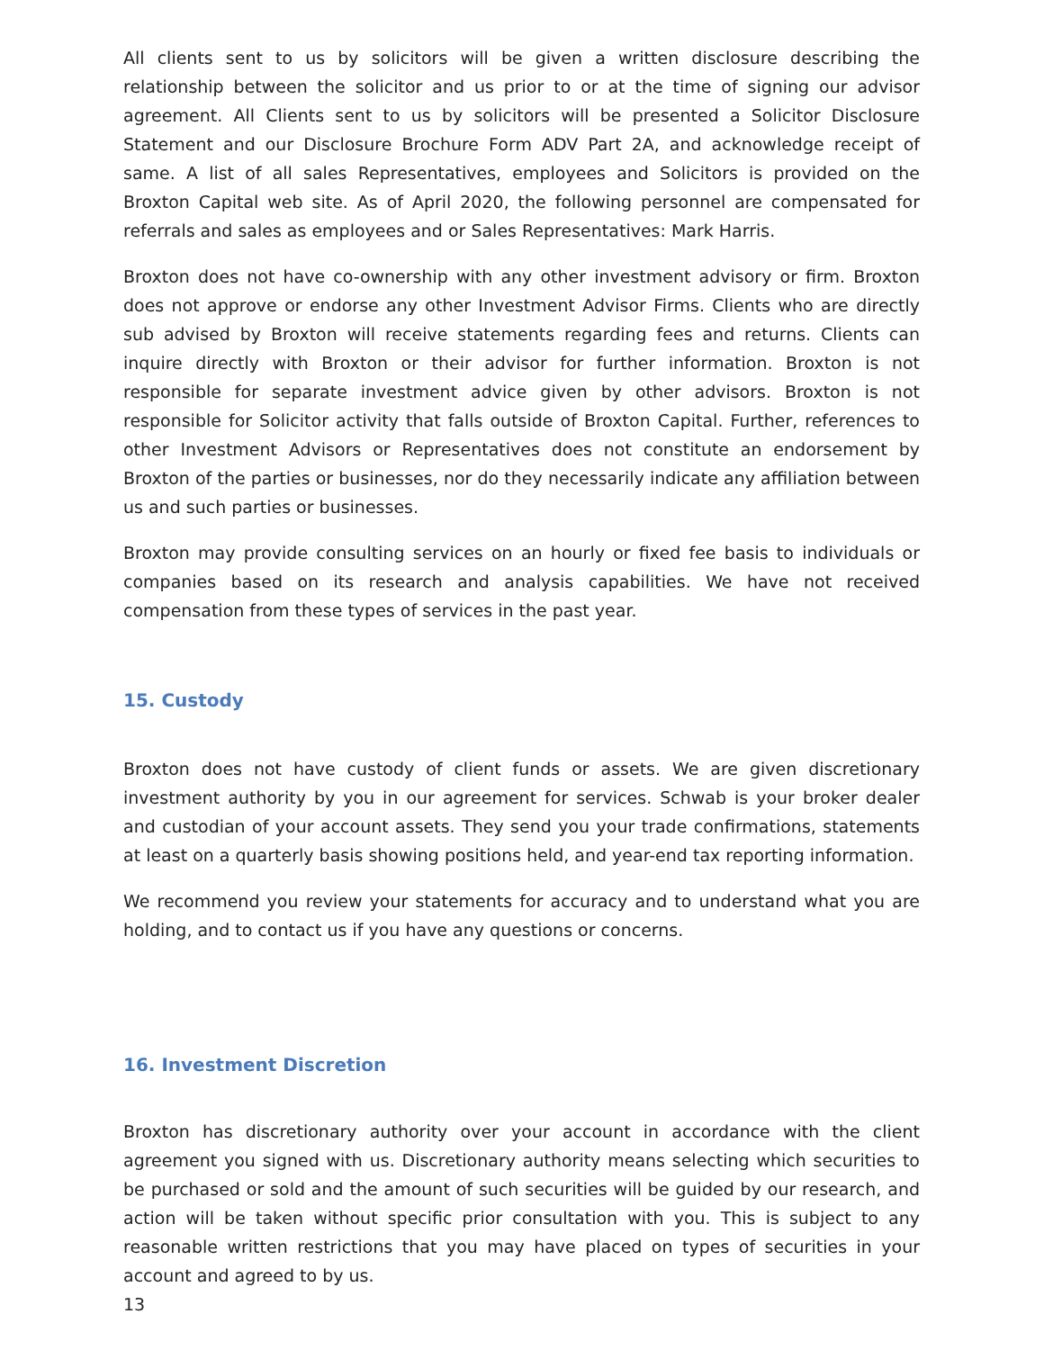All clients sent to us by solicitors will be given a written disclosure describing the relationship between the solicitor and us prior to or at the time of signing our advisor agreement. All Clients sent to us by solicitors will be presented a Solicitor Disclosure Statement and our Disclosure Brochure Form ADV Part 2A, and acknowledge receipt of same. A list of all sales Representatives, employees and Solicitors is provided on the Broxton Capital web site. As of April 2020, the following personnel are compensated for referrals and sales as employees and or Sales Representatives: Mark Harris.
Broxton does not have co-ownership with any other investment advisory or firm. Broxton does not approve or endorse any other Investment Advisor Firms. Clients who are directly sub advised by Broxton will receive statements regarding fees and returns. Clients can inquire directly with Broxton or their advisor for further information. Broxton is not responsible for separate investment advice given by other advisors. Broxton is not responsible for Solicitor activity that falls outside of Broxton Capital. Further, references to other Investment Advisors or Representatives does not constitute an endorsement by Broxton of the parties or businesses, nor do they necessarily indicate any affiliation between us and such parties or businesses.
Broxton may provide consulting services on an hourly or fixed fee basis to individuals or companies based on its research and analysis capabilities. We have not received compensation from these types of services in the past year.
15. Custody
Broxton does not have custody of client funds or assets. We are given discretionary investment authority by you in our agreement for services. Schwab is your broker dealer and custodian of your account assets. They send you your trade confirmations, statements at least on a quarterly basis showing positions held, and year-end tax reporting information.
We recommend you review your statements for accuracy and to understand what you are holding, and to contact us if you have any questions or concerns.
16. Investment Discretion
Broxton has discretionary authority over your account in accordance with the client agreement you signed with us. Discretionary authority means selecting which securities to be purchased or sold and the amount of such securities will be guided by our research, and action will be taken without specific prior consultation with you. This is subject to any reasonable written restrictions that you may have placed on types of securities in your account and agreed to by us.
13